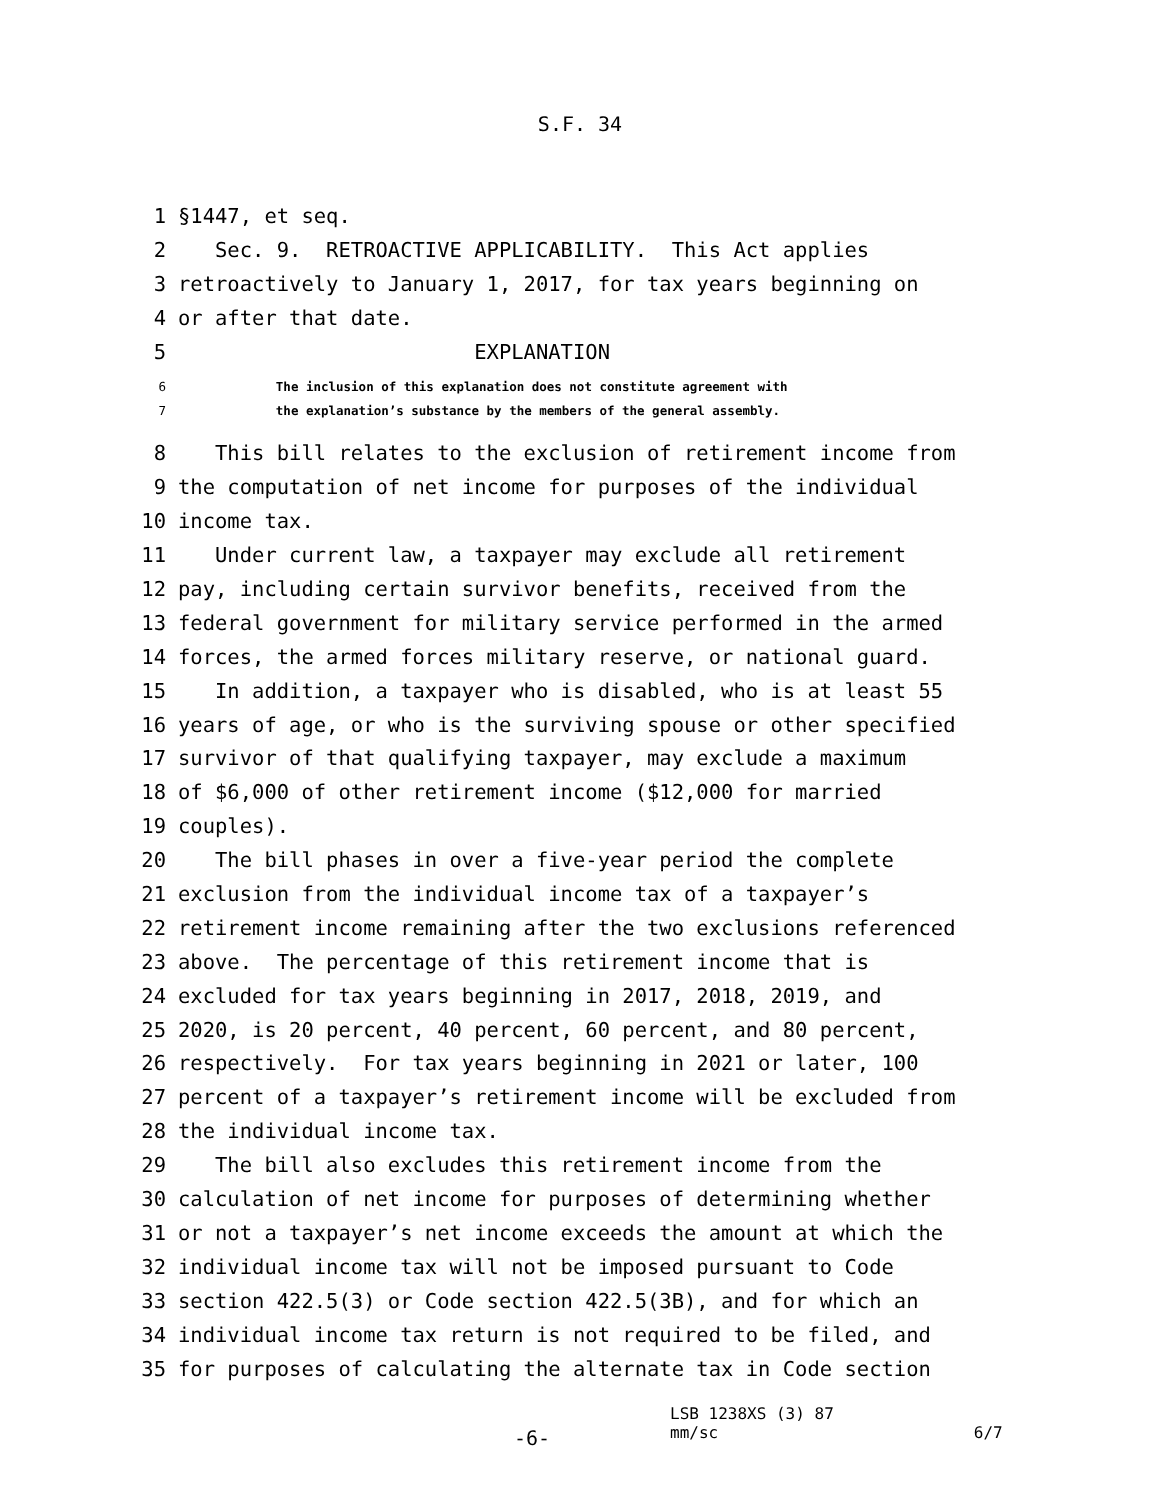S.F. 34
1 §1447, et seq.
2 Sec. 9. RETROACTIVE APPLICABILITY. This Act applies
3 retroactively to January 1, 2017, for tax years beginning on
4 or after that date.
5 EXPLANATION
6 The inclusion of this explanation does not constitute agreement with
7 the explanation’s substance by the members of the general assembly.
8 This bill relates to the exclusion of retirement income from
9 the computation of net income for purposes of the individual
10 income tax.
11 Under current law, a taxpayer may exclude all retirement
12 pay, including certain survivor benefits, received from the
13 federal government for military service performed in the armed
14 forces, the armed forces military reserve, or national guard.
15 In addition, a taxpayer who is disabled, who is at least 55
16 years of age, or who is the surviving spouse or other specified
17 survivor of that qualifying taxpayer, may exclude a maximum
18 of $6,000 of other retirement income ($12,000 for married
19 couples).
20 The bill phases in over a five-year period the complete
21 exclusion from the individual income tax of a taxpayer’s
22 retirement income remaining after the two exclusions referenced
23 above. The percentage of this retirement income that is
24 excluded for tax years beginning in 2017, 2018, 2019, and
25 2020, is 20 percent, 40 percent, 60 percent, and 80 percent,
26 respectively. For tax years beginning in 2021 or later, 100
27 percent of a taxpayer’s retirement income will be excluded from
28 the individual income tax.
29 The bill also excludes this retirement income from the
30 calculation of net income for purposes of determining whether
31 or not a taxpayer’s net income exceeds the amount at which the
32 individual income tax will not be imposed pursuant to Code
33 section 422.5(3) or Code section 422.5(3B), and for which an
34 individual income tax return is not required to be filed, and
35 for purposes of calculating the alternate tax in Code section
-6-
LSB 1238XS (3) 87
mm/sc
6/7